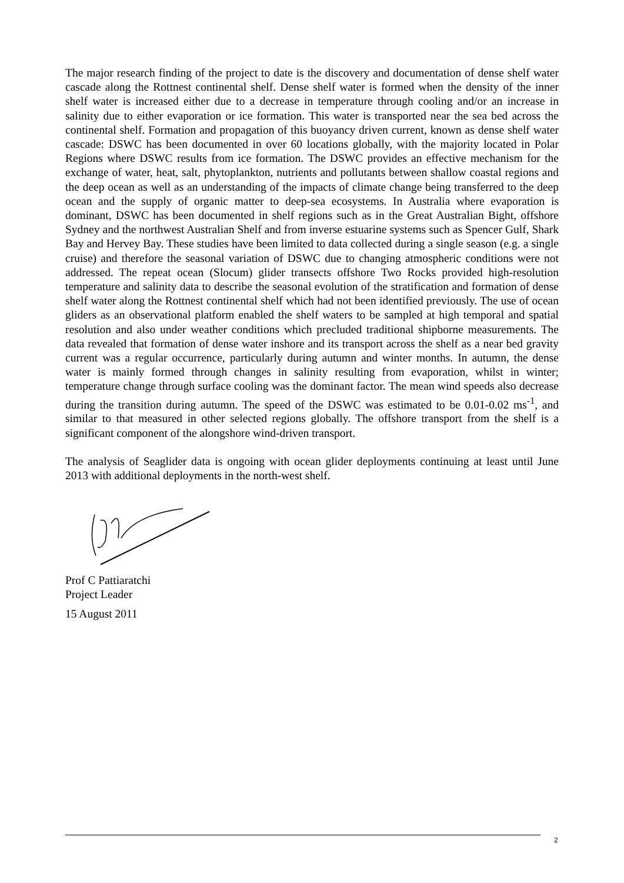The major research finding of the project to date is the discovery and documentation of dense shelf water cascade along the Rottnest continental shelf. Dense shelf water is formed when the density of the inner shelf water is increased either due to a decrease in temperature through cooling and/or an increase in salinity due to either evaporation or ice formation. This water is transported near the sea bed across the continental shelf. Formation and propagation of this buoyancy driven current, known as dense shelf water cascade: DSWC has been documented in over 60 locations globally, with the majority located in Polar Regions where DSWC results from ice formation. The DSWC provides an effective mechanism for the exchange of water, heat, salt, phytoplankton, nutrients and pollutants between shallow coastal regions and the deep ocean as well as an understanding of the impacts of climate change being transferred to the deep ocean and the supply of organic matter to deep-sea ecosystems. In Australia where evaporation is dominant, DSWC has been documented in shelf regions such as in the Great Australian Bight, offshore Sydney and the northwest Australian Shelf and from inverse estuarine systems such as Spencer Gulf, Shark Bay and Hervey Bay. These studies have been limited to data collected during a single season (e.g. a single cruise) and therefore the seasonal variation of DSWC due to changing atmospheric conditions were not addressed. The repeat ocean (Slocum) glider transects offshore Two Rocks provided high-resolution temperature and salinity data to describe the seasonal evolution of the stratification and formation of dense shelf water along the Rottnest continental shelf which had not been identified previously. The use of ocean gliders as an observational platform enabled the shelf waters to be sampled at high temporal and spatial resolution and also under weather conditions which precluded traditional shipborne measurements. The data revealed that formation of dense water inshore and its transport across the shelf as a near bed gravity current was a regular occurrence, particularly during autumn and winter months. In autumn, the dense water is mainly formed through changes in salinity resulting from evaporation, whilst in winter; temperature change through surface cooling was the dominant factor. The mean wind speeds also decrease during the transition during autumn. The speed of the DSWC was estimated to be 0.01-0.02 ms<sup>-1</sup>, and similar to that measured in other selected regions globally. The offshore transport from the shelf is a significant component of the alongshore wind-driven transport.
The analysis of Seaglider data is ongoing with ocean glider deployments continuing at least until June 2013 with additional deployments in the north-west shelf.
Prof C Pattiaratchi
Project Leader
15 August 2011
2